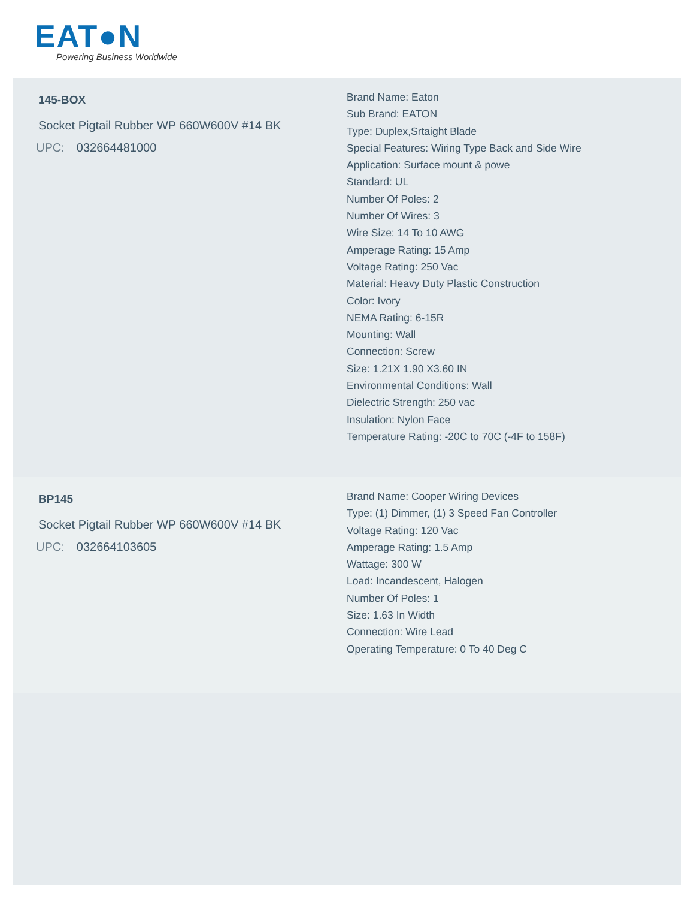EAT●N
Powering Business Worldwide
145-BOX
Socket Pigtail Rubber WP 660W600V #14 BK
UPC: 032664481000
Brand Name: Eaton
Sub Brand: EATON
Type: Duplex,Srtaight Blade
Special Features: Wiring Type Back and Side Wire
Application: Surface mount & powe
Standard: UL
Number Of Poles: 2
Number Of Wires: 3
Wire Size: 14 To 10 AWG
Amperage Rating: 15 Amp
Voltage Rating: 250 Vac
Material: Heavy Duty Plastic Construction
Color: Ivory
NEMA Rating: 6-15R
Mounting: Wall
Connection: Screw
Size: 1.21X 1.90 X3.60 IN
Environmental Conditions: Wall
Dielectric Strength: 250 vac
Insulation: Nylon Face
Temperature Rating: -20C to 70C (-4F to 158F)
BP145
Socket Pigtail Rubber WP 660W600V #14 BK
UPC: 032664103605
Brand Name: Cooper Wiring Devices
Type: (1) Dimmer, (1) 3 Speed Fan Controller
Voltage Rating: 120 Vac
Amperage Rating: 1.5 Amp
Wattage: 300 W
Load: Incandescent, Halogen
Number Of Poles: 1
Size: 1.63 In Width
Connection: Wire Lead
Operating Temperature: 0 To 40 Deg C